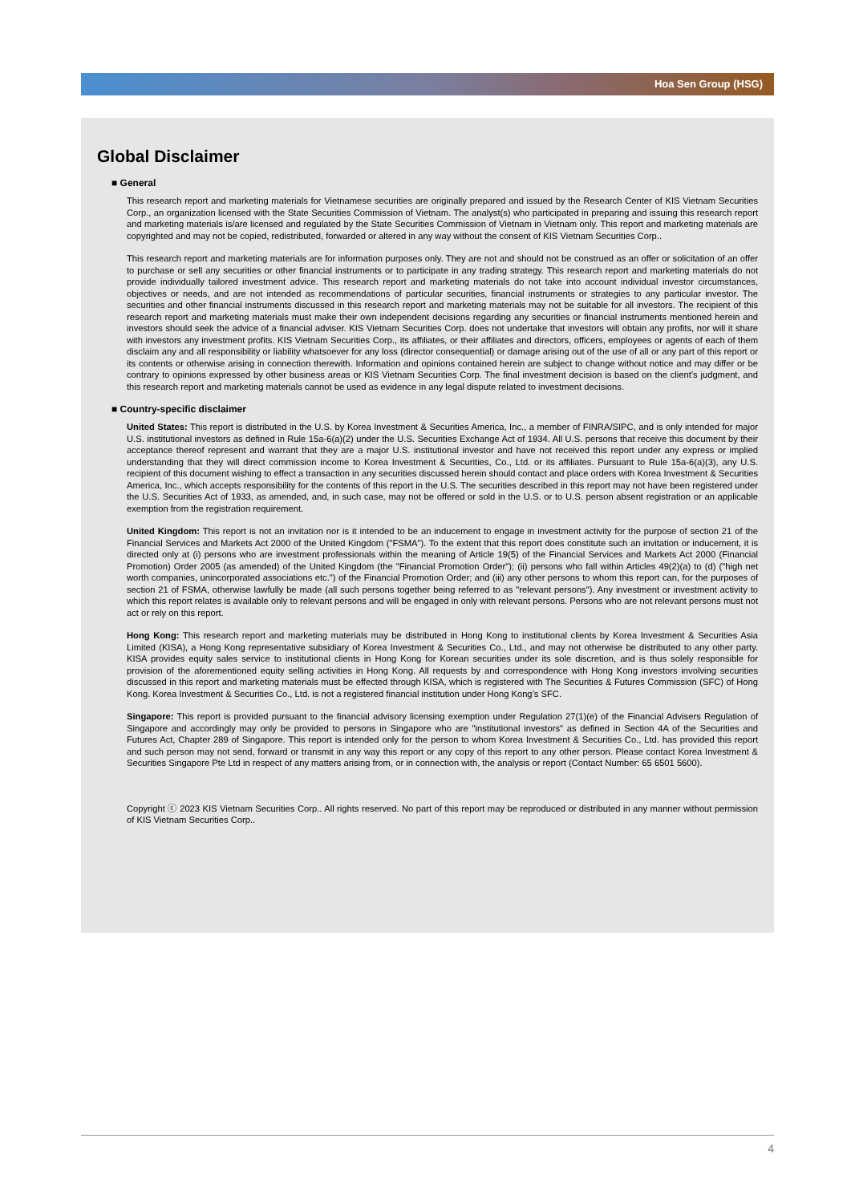Hoa Sen Group (HSG)
Global Disclaimer
■ General
This research report and marketing materials for Vietnamese securities are originally prepared and issued by the Research Center of KIS Vietnam Securities Corp., an organization licensed with the State Securities Commission of Vietnam. The analyst(s) who participated in preparing and issuing this research report and marketing materials is/are licensed and regulated by the State Securities Commission of Vietnam in Vietnam only. This report and marketing materials are copyrighted and may not be copied, redistributed, forwarded or altered in any way without the consent of KIS Vietnam Securities Corp..
This research report and marketing materials are for information purposes only. They are not and should not be construed as an offer or solicitation of an offer to purchase or sell any securities or other financial instruments or to participate in any trading strategy. This research report and marketing materials do not provide individually tailored investment advice. This research report and marketing materials do not take into account individual investor circumstances, objectives or needs, and are not intended as recommendations of particular securities, financial instruments or strategies to any particular investor. The securities and other financial instruments discussed in this research report and marketing materials may not be suitable for all investors. The recipient of this research report and marketing materials must make their own independent decisions regarding any securities or financial instruments mentioned herein and investors should seek the advice of a financial adviser. KIS Vietnam Securities Corp. does not undertake that investors will obtain any profits, nor will it share with investors any investment profits. KIS Vietnam Securities Corp., its affiliates, or their affiliates and directors, officers, employees or agents of each of them disclaim any and all responsibility or liability whatsoever for any loss (director consequential) or damage arising out of the use of all or any part of this report or its contents or otherwise arising in connection therewith. Information and opinions contained herein are subject to change without notice and may differ or be contrary to opinions expressed by other business areas or KIS Vietnam Securities Corp. The final investment decision is based on the client’s judgment, and this research report and marketing materials cannot be used as evidence in any legal dispute related to investment decisions.
■ Country-specific disclaimer
United States: This report is distributed in the U.S. by Korea Investment & Securities America, Inc., a member of FINRA/SIPC, and is only intended for major U.S. institutional investors as defined in Rule 15a-6(a)(2) under the U.S. Securities Exchange Act of 1934. All U.S. persons that receive this document by their acceptance thereof represent and warrant that they are a major U.S. institutional investor and have not received this report under any express or implied understanding that they will direct commission income to Korea Investment & Securities, Co., Ltd. or its affiliates. Pursuant to Rule 15a-6(a)(3), any U.S. recipient of this document wishing to effect a transaction in any securities discussed herein should contact and place orders with Korea Investment & Securities America, Inc., which accepts responsibility for the contents of this report in the U.S. The securities described in this report may not have been registered under the U.S. Securities Act of 1933, as amended, and, in such case, may not be offered or sold in the U.S. or to U.S. person absent registration or an applicable exemption from the registration requirement.
United Kingdom: This report is not an invitation nor is it intended to be an inducement to engage in investment activity for the purpose of section 21 of the Financial Services and Markets Act 2000 of the United Kingdom ("FSMA"). To the extent that this report does constitute such an invitation or inducement, it is directed only at (i) persons who are investment professionals within the meaning of Article 19(5) of the Financial Services and Markets Act 2000 (Financial Promotion) Order 2005 (as amended) of the United Kingdom (the "Financial Promotion Order"); (ii) persons who fall within Articles 49(2)(a) to (d) ("high net worth companies, unincorporated associations etc.") of the Financial Promotion Order; and (iii) any other persons to whom this report can, for the purposes of section 21 of FSMA, otherwise lawfully be made (all such persons together being referred to as "relevant persons"). Any investment or investment activity to which this report relates is available only to relevant persons and will be engaged in only with relevant persons. Persons who are not relevant persons must not act or rely on this report.
Hong Kong: This research report and marketing materials may be distributed in Hong Kong to institutional clients by Korea Investment & Securities Asia Limited (KISA), a Hong Kong representative subsidiary of Korea Investment & Securities Co., Ltd., and may not otherwise be distributed to any other party. KISA provides equity sales service to institutional clients in Hong Kong for Korean securities under its sole discretion, and is thus solely responsible for provision of the aforementioned equity selling activities in Hong Kong. All requests by and correspondence with Hong Kong investors involving securities discussed in this report and marketing materials must be effected through KISA, which is registered with The Securities & Futures Commission (SFC) of Hong Kong. Korea Investment & Securities Co., Ltd. is not a registered financial institution under Hong Kong’s SFC.
Singapore: This report is provided pursuant to the financial advisory licensing exemption under Regulation 27(1)(e) of the Financial Advisers Regulation of Singapore and accordingly may only be provided to persons in Singapore who are "institutional investors" as defined in Section 4A of the Securities and Futures Act, Chapter 289 of Singapore. This report is intended only for the person to whom Korea Investment & Securities Co., Ltd. has provided this report and such person may not send, forward or transmit in any way this report or any copy of this report to any other person. Please contact Korea Investment & Securities Singapore Pte Ltd in respect of any matters arising from, or in connection with, the analysis or report (Contact Number: 65 6501 5600).
Copyright ⓒ 2023 KIS Vietnam Securities Corp.. All rights reserved. No part of this report may be reproduced or distributed in any manner without permission of KIS Vietnam Securities Corp..
4